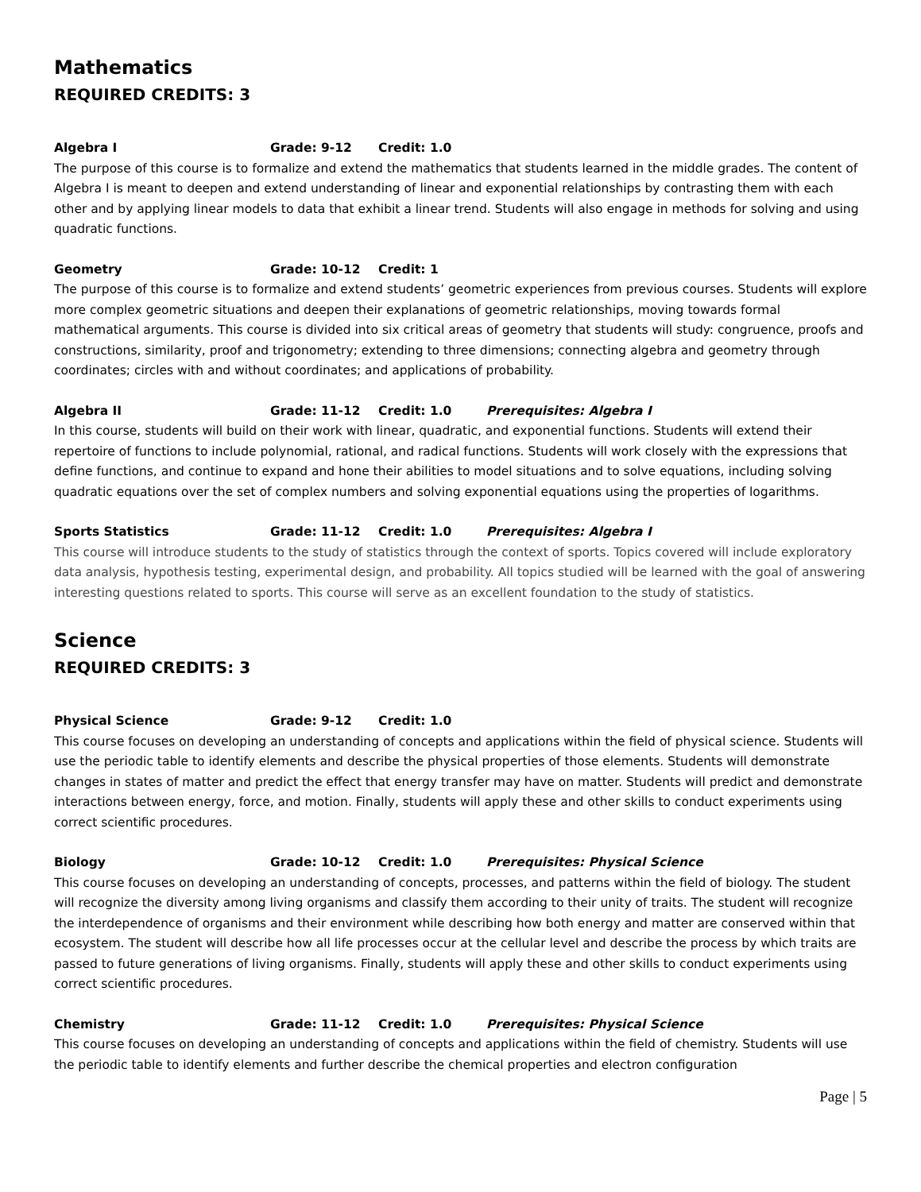Mathematics
REQUIRED CREDITS: 3
Algebra I Grade: 9-12 Credit: 1.0
The purpose of this course is to formalize and extend the mathematics that students learned in the middle grades. The content of Algebra I is meant to deepen and extend understanding of linear and exponential relationships by contrasting them with each other and by applying linear models to data that exhibit a linear trend. Students will also engage in methods for solving and using quadratic functions.
Geometry Grade: 10-12 Credit: 1
The purpose of this course is to formalize and extend students’ geometric experiences from previous courses. Students will explore more complex geometric situations and deepen their explanations of geometric relationships, moving towards formal mathematical arguments. This course is divided into six critical areas of geometry that students will study: congruence, proofs and constructions, similarity, proof and trigonometry; extending to three dimensions; connecting algebra and geometry through coordinates; circles with and without coordinates; and applications of probability.
Algebra II Grade: 11-12 Credit: 1.0 Prerequisites: Algebra I
In this course, students will build on their work with linear, quadratic, and exponential functions. Students will extend their repertoire of functions to include polynomial, rational, and radical functions. Students will work closely with the expressions that define functions, and continue to expand and hone their abilities to model situations and to solve equations, including solving quadratic equations over the set of complex numbers and solving exponential equations using the properties of logarithms.
Sports Statistics Grade: 11-12 Credit: 1.0 Prerequisites: Algebra I
This course will introduce students to the study of statistics through the context of sports. Topics covered will include exploratory data analysis, hypothesis testing, experimental design, and probability. All topics studied will be learned with the goal of answering interesting questions related to sports. This course will serve as an excellent foundation to the study of statistics.
Science
REQUIRED CREDITS: 3
Physical Science Grade: 9-12 Credit: 1.0
This course focuses on developing an understanding of concepts and applications within the field of physical science. Students will use the periodic table to identify elements and describe the physical properties of those elements. Students will demonstrate changes in states of matter and predict the effect that energy transfer may have on matter. Students will predict and demonstrate interactions between energy, force, and motion. Finally, students will apply these and other skills to conduct experiments using correct scientific procedures.
Biology Grade: 10-12 Credit: 1.0 Prerequisites: Physical Science
This course focuses on developing an understanding of concepts, processes, and patterns within the field of biology. The student will recognize the diversity among living organisms and classify them according to their unity of traits. The student will recognize the interdependence of organisms and their environment while describing how both energy and matter are conserved within that ecosystem. The student will describe how all life processes occur at the cellular level and describe the process by which traits are passed to future generations of living organisms. Finally, students will apply these and other skills to conduct experiments using correct scientific procedures.
Chemistry Grade: 11-12 Credit: 1.0 Prerequisites: Physical Science
This course focuses on developing an understanding of concepts and applications within the field of chemistry. Students will use the periodic table to identify elements and further describe the chemical properties and electron configuration
Page | 5